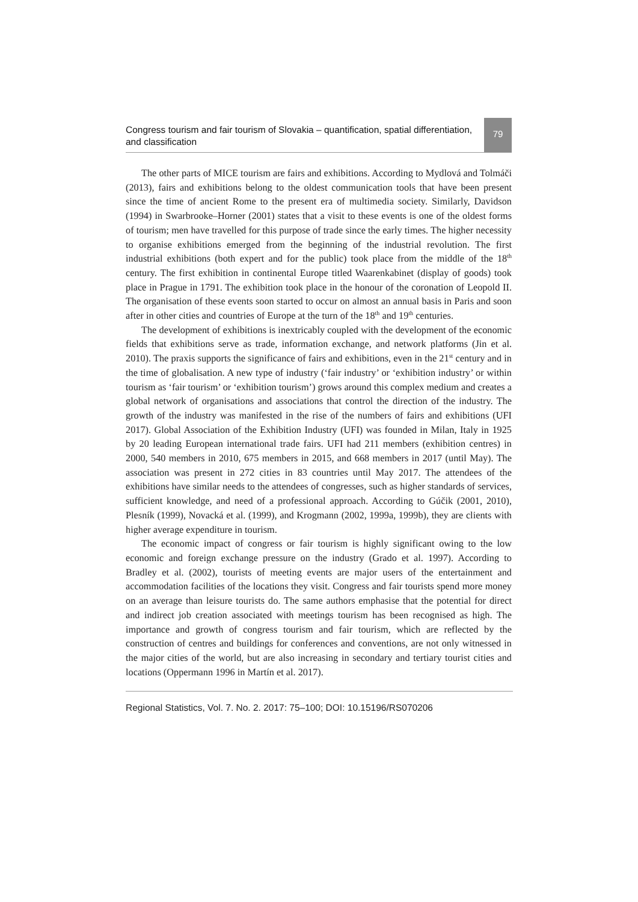Congress tourism and fair tourism of Slovakia – quantification, spatial differentiation, and classification
79
The other parts of MICE tourism are fairs and exhibitions. According to Mydlová and Tolmáči (2013), fairs and exhibitions belong to the oldest communication tools that have been present since the time of ancient Rome to the present era of multimedia society. Similarly, Davidson (1994) in Swarbrooke–Horner (2001) states that a visit to these events is one of the oldest forms of tourism; men have travelled for this purpose of trade since the early times. The higher necessity to organise exhibitions emerged from the beginning of the industrial revolution. The first industrial exhibitions (both expert and for the public) took place from the middle of the 18<sup>th</sup> century. The first exhibition in continental Europe titled Waarenkabinet (display of goods) took place in Prague in 1791. The exhibition took place in the honour of the coronation of Leopold II. The organisation of these events soon started to occur on almost an annual basis in Paris and soon after in other cities and countries of Europe at the turn of the 18<sup>th</sup> and 19<sup>th</sup> centuries.
The development of exhibitions is inextricably coupled with the development of the economic fields that exhibitions serve as trade, information exchange, and network platforms (Jin et al. 2010). The praxis supports the significance of fairs and exhibitions, even in the 21<sup>st</sup> century and in the time of globalisation. A new type of industry (‘fair industry’ or ‘exhibition industry’ or within tourism as ‘fair tourism’ or ‘exhibition tourism’) grows around this complex medium and creates a global network of organisations and associations that control the direction of the industry. The growth of the industry was manifested in the rise of the numbers of fairs and exhibitions (UFI 2017). Global Association of the Exhibition Industry (UFI) was founded in Milan, Italy in 1925 by 20 leading European international trade fairs. UFI had 211 members (exhibition centres) in 2000, 540 members in 2010, 675 members in 2015, and 668 members in 2017 (until May). The association was present in 272 cities in 83 countries until May 2017. The attendees of the exhibitions have similar needs to the attendees of congresses, such as higher standards of services, sufficient knowledge, and need of a professional approach. According to Gúčik (2001, 2010), Plesník (1999), Novacká et al. (1999), and Krogmann (2002, 1999a, 1999b), they are clients with higher average expenditure in tourism.
The economic impact of congress or fair tourism is highly significant owing to the low economic and foreign exchange pressure on the industry (Grado et al. 1997). According to Bradley et al. (2002), tourists of meeting events are major users of the entertainment and accommodation facilities of the locations they visit. Congress and fair tourists spend more money on an average than leisure tourists do. The same authors emphasise that the potential for direct and indirect job creation associated with meetings tourism has been recognised as high. The importance and growth of congress tourism and fair tourism, which are reflected by the construction of centres and buildings for conferences and conventions, are not only witnessed in the major cities of the world, but are also increasing in secondary and tertiary tourist cities and locations (Oppermann 1996 in Martín et al. 2017).
Regional Statistics, Vol. 7. No. 2. 2017: 75–100; DOI: 10.15196/RS070206